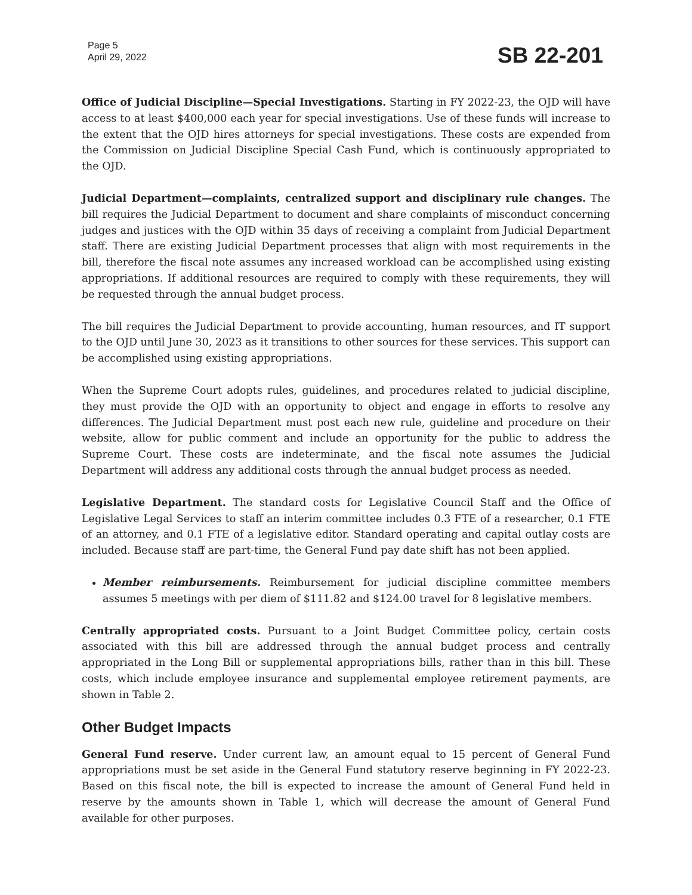Page 5
April 29, 2022
SB 22-201
Office of Judicial Discipline—Special Investigations. Starting in FY 2022-23, the OJD will have access to at least $400,000 each year for special investigations. Use of these funds will increase to the extent that the OJD hires attorneys for special investigations. These costs are expended from the Commission on Judicial Discipline Special Cash Fund, which is continuously appropriated to the OJD.
Judicial Department—complaints, centralized support and disciplinary rule changes. The bill requires the Judicial Department to document and share complaints of misconduct concerning judges and justices with the OJD within 35 days of receiving a complaint from Judicial Department staff. There are existing Judicial Department processes that align with most requirements in the bill, therefore the fiscal note assumes any increased workload can be accomplished using existing appropriations. If additional resources are required to comply with these requirements, they will be requested through the annual budget process.
The bill requires the Judicial Department to provide accounting, human resources, and IT support to the OJD until June 30, 2023 as it transitions to other sources for these services. This support can be accomplished using existing appropriations.
When the Supreme Court adopts rules, guidelines, and procedures related to judicial discipline, they must provide the OJD with an opportunity to object and engage in efforts to resolve any differences. The Judicial Department must post each new rule, guideline and procedure on their website, allow for public comment and include an opportunity for the public to address the Supreme Court. These costs are indeterminate, and the fiscal note assumes the Judicial Department will address any additional costs through the annual budget process as needed.
Legislative Department. The standard costs for Legislative Council Staff and the Office of Legislative Legal Services to staff an interim committee includes 0.3 FTE of a researcher, 0.1 FTE of an attorney, and 0.1 FTE of a legislative editor. Standard operating and capital outlay costs are included. Because staff are part-time, the General Fund pay date shift has not been applied.
Member reimbursements. Reimbursement for judicial discipline committee members assumes 5 meetings with per diem of $111.82 and $124.00 travel for 8 legislative members.
Centrally appropriated costs. Pursuant to a Joint Budget Committee policy, certain costs associated with this bill are addressed through the annual budget process and centrally appropriated in the Long Bill or supplemental appropriations bills, rather than in this bill. These costs, which include employee insurance and supplemental employee retirement payments, are shown in Table 2.
Other Budget Impacts
General Fund reserve. Under current law, an amount equal to 15 percent of General Fund appropriations must be set aside in the General Fund statutory reserve beginning in FY 2022-23. Based on this fiscal note, the bill is expected to increase the amount of General Fund held in reserve by the amounts shown in Table 1, which will decrease the amount of General Fund available for other purposes.